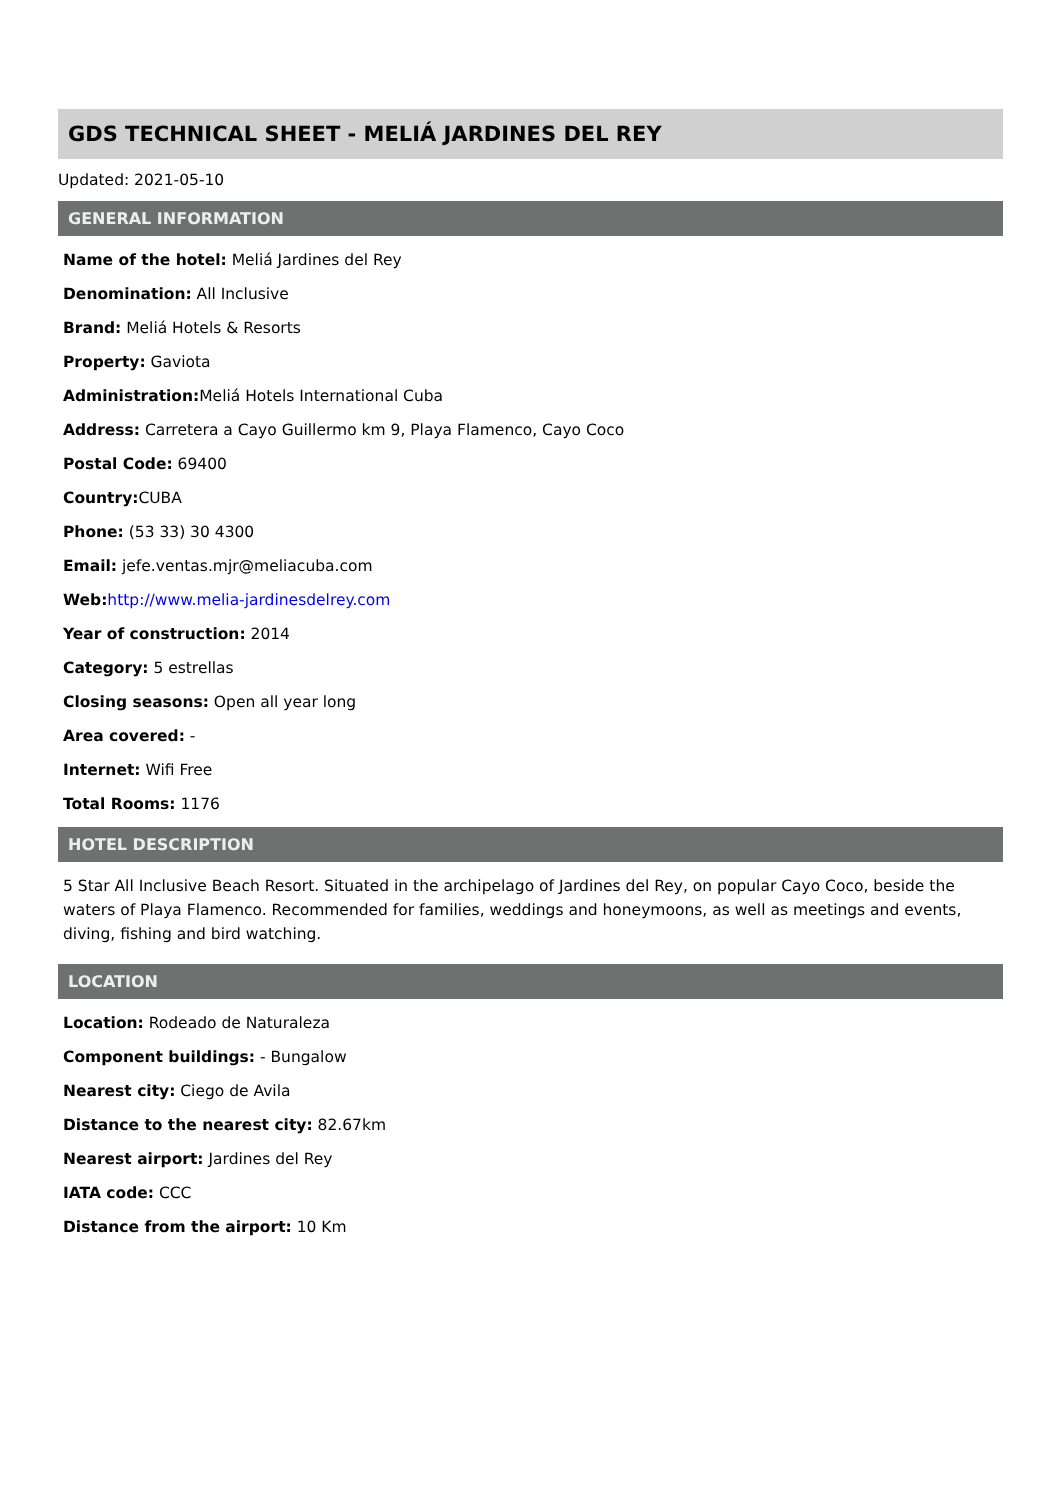GDS TECHNICAL SHEET - MELIÁ JARDINES DEL REY
Updated: 2021-05-10
GENERAL INFORMATION
Name of the hotel: Meliá Jardines del Rey
Denomination: All Inclusive
Brand: Meliá Hotels & Resorts
Property: Gaviota
Administration: Meliá Hotels International Cuba
Address: Carretera a Cayo Guillermo km 9, Playa Flamenco, Cayo Coco
Postal Code: 69400
Country: CUBA
Phone: (53 33) 30 4300
Email: jefe.ventas.mjr@meliacuba.com
Web: http://www.melia-jardinesdelrey.com
Year of construction: 2014
Category: 5 estrellas
Closing seasons: Open all year long
Area covered: -
Internet: Wifi Free
Total Rooms: 1176
HOTEL DESCRIPTION
5 Star All Inclusive Beach Resort. Situated in the archipelago of Jardines del Rey, on popular Cayo Coco, beside the waters of Playa Flamenco. Recommended for families, weddings and honeymoons, as well as meetings and events, diving, fishing and bird watching.
LOCATION
Location: Rodeado de Naturaleza
Component buildings: - Bungalow
Nearest city: Ciego de Avila
Distance to the nearest city: 82.67km
Nearest airport: Jardines del Rey
IATA code: CCC
Distance from the airport: 10 Km